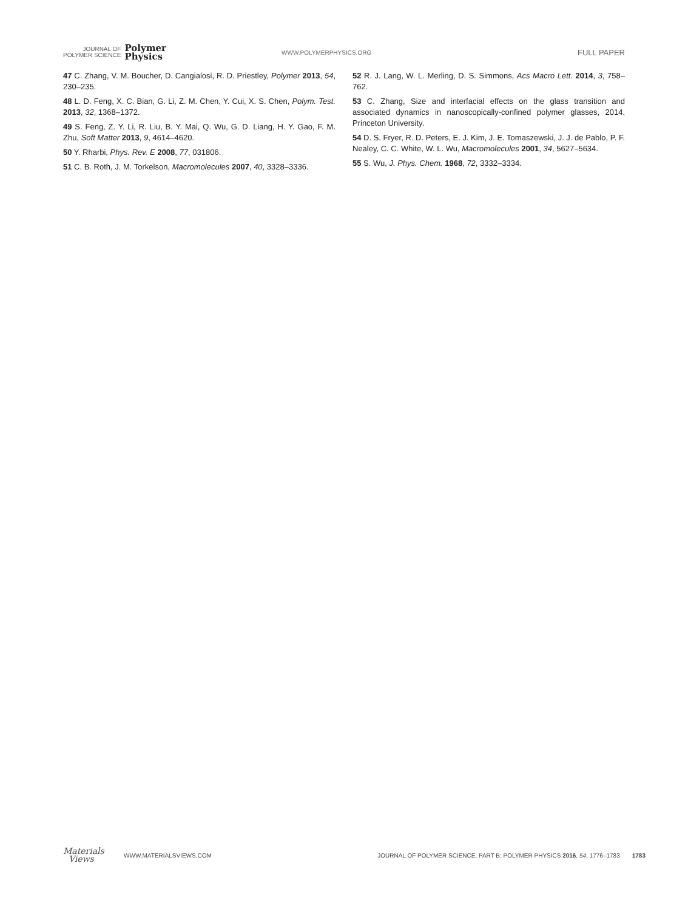JOURNAL OF
POLYMER SCIENCE
Polymer
Physics
WWW.POLYMERPHYSICS.ORG
FULL PAPER
47 C. Zhang, V. M. Boucher, D. Cangialosi, R. D. Priestley, Polymer 2013, 54, 230–235.
48 L. D. Feng, X. C. Bian, G. Li, Z. M. Chen, Y. Cui, X. S. Chen, Polym. Test. 2013, 32, 1368–1372.
49 S. Feng, Z. Y. Li, R. Liu, B. Y. Mai, Q. Wu, G. D. Liang, H. Y. Gao, F. M. Zhu, Soft Matter 2013, 9, 4614–4620.
50 Y. Rharbi, Phys. Rev. E 2008, 77, 031806.
51 C. B. Roth, J. M. Torkelson, Macromolecules 2007, 40, 3328–3336.
52 R. J. Lang, W. L. Merling, D. S. Simmons, Acs Macro Lett. 2014, 3, 758–762.
53 C. Zhang, Size and interfacial effects on the glass transition and associated dynamics in nanoscopically-confined polymer glasses, 2014, Princeton University.
54 D. S. Fryer, R. D. Peters, E. J. Kim, J. E. Tomaszewski, J. J. de Pablo, P. F. Nealey, C. C. White, W. L. Wu, Macromolecules 2001, 34, 5627–5634.
55 S. Wu, J. Phys. Chem. 1968, 72, 3332–3334.
Materials
Views
WWW.MATERIALSVIEWS.COM
JOURNAL OF POLYMER SCIENCE, PART B: POLYMER PHYSICS 2016, 54, 1776–1783
1783